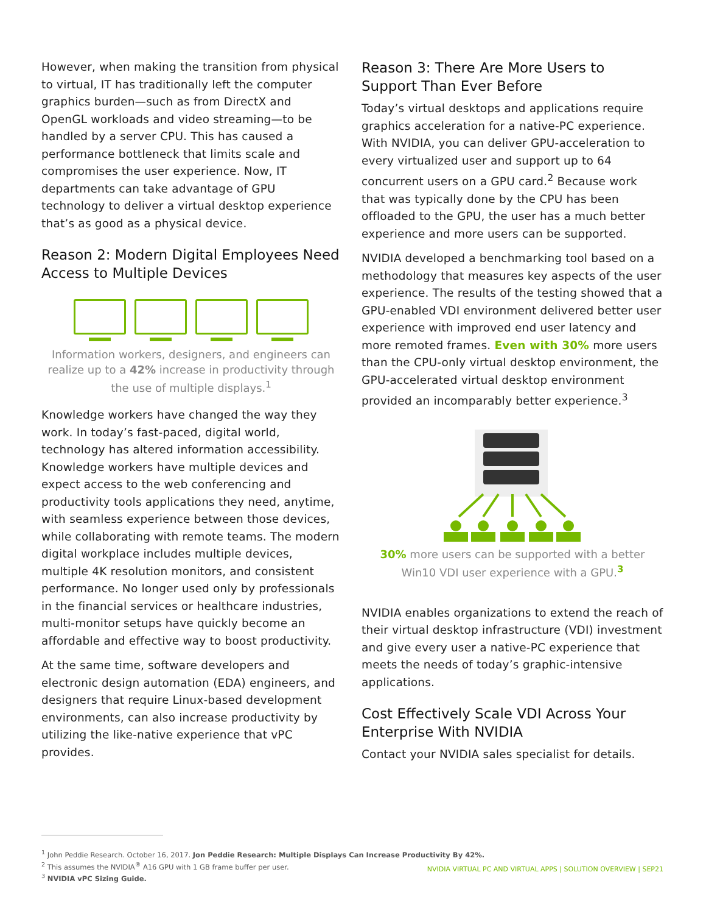However, when making the transition from physical to virtual, IT has traditionally left the computer graphics burden—such as from DirectX and OpenGL workloads and video streaming—to be handled by a server CPU. This has caused a performance bottleneck that limits scale and compromises the user experience. Now, IT departments can take advantage of GPU technology to deliver a virtual desktop experience that’s as good as a physical device.
Reason 2: Modern Digital Employees Need Access to Multiple Devices
Information workers, designers, and engineers can realize up to a 42% increase in productivity through the use of multiple displays.<sup>1</sup>
Knowledge workers have changed the way they work. In today’s fast-paced, digital world, technology has altered information accessibility. Knowledge workers have multiple devices and expect access to the web conferencing and productivity tools applications they need, anytime, with seamless experience between those devices, while collaborating with remote teams. The modern digital workplace includes multiple devices, multiple 4K resolution monitors, and consistent performance. No longer used only by professionals in the financial services or healthcare industries, multi-monitor setups have quickly become an affordable and effective way to boost productivity.
At the same time, software developers and electronic design automation (EDA) engineers, and designers that require Linux-based development environments, can also increase productivity by utilizing the like-native experience that vPC provides.
Reason 3: There Are More Users to Support Than Ever Before
Today’s virtual desktops and applications require graphics acceleration for a native-PC experience. With NVIDIA, you can deliver GPU-acceleration to every virtualized user and support up to 64 concurrent users on a GPU card.<sup>2</sup> Because work that was typically done by the CPU has been offloaded to the GPU, the user has a much better experience and more users can be supported.
NVIDIA developed a benchmarking tool based on a methodology that measures key aspects of the user experience. The results of the testing showed that a GPU-enabled VDI environment delivered better user experience with improved end user latency and more remoted frames. Even with 30% more users than the CPU-only virtual desktop environment, the GPU-accelerated virtual desktop environment provided an incomparably better experience.<sup>3</sup>
30% more users can be supported with a better Win10 VDI user experience with a GPU.<sup>3</sup>
NVIDIA enables organizations to extend the reach of their virtual desktop infrastructure (VDI) investment and give every user a native-PC experience that meets the needs of today’s graphic-intensive applications.
Cost Effectively Scale VDI Across Your Enterprise With NVIDIA
Contact your NVIDIA sales specialist for details.
<sup>1</sup> John Peddie Research. October 16, 2017. Jon Peddie Research: Multiple Displays Can Increase Productivity By 42%.
<sup>2</sup> This assumes the NVIDIA<sup>®</sup> A16 GPU with 1 GB frame buffer per user.
<sup>3</sup> NVIDIA vPC Sizing Guide.
NVIDIA VIRTUAL PC AND VIRTUAL APPS | SOLUTION OVERVIEW | SEP21